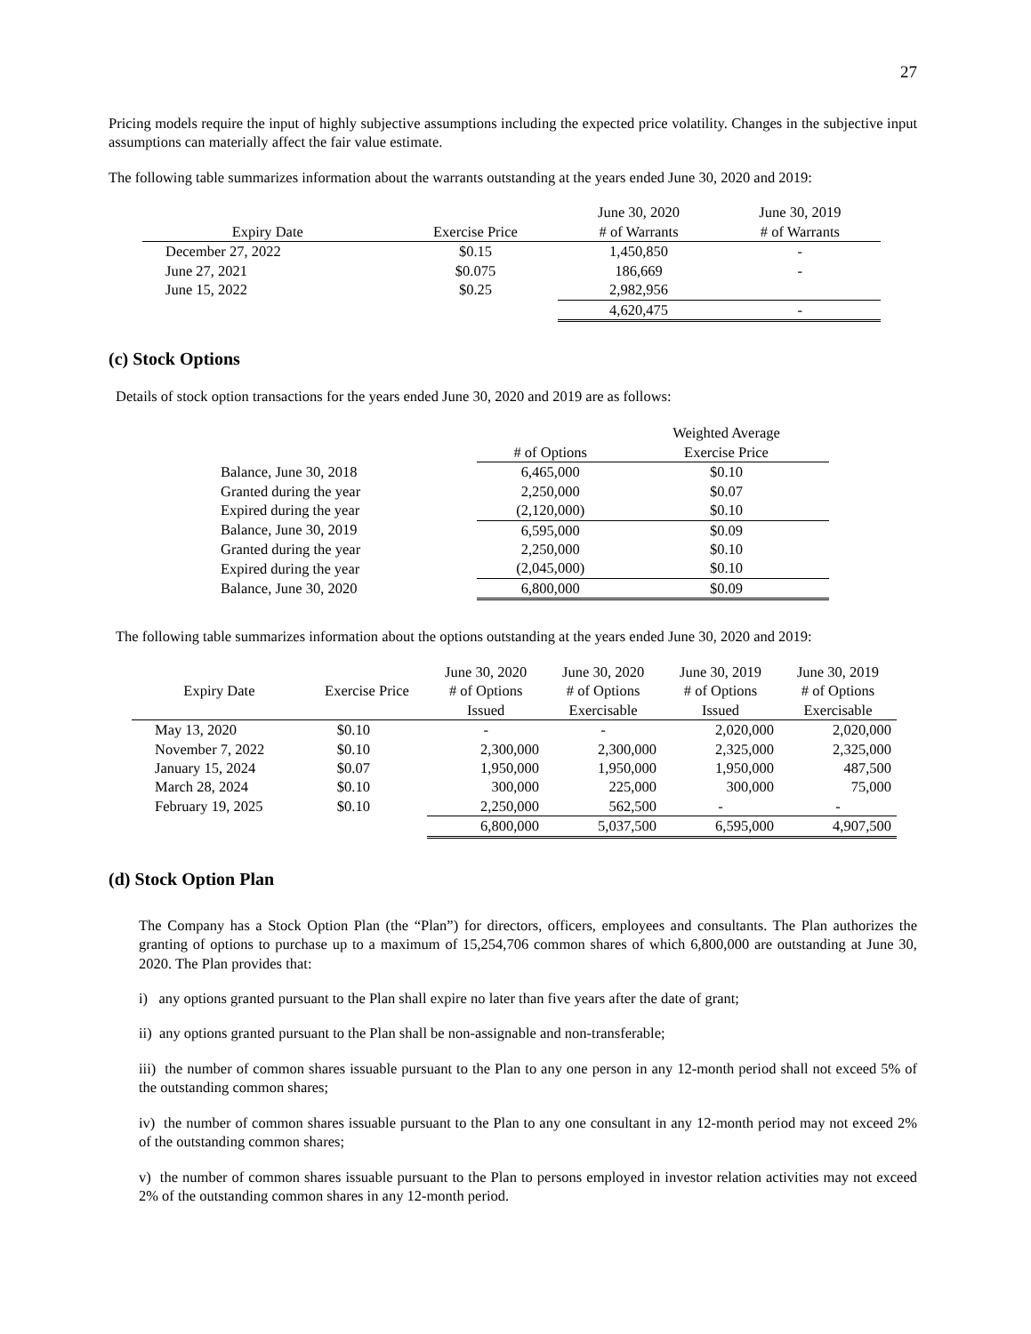27
Pricing models require the input of highly subjective assumptions including the expected price volatility. Changes in the subjective input assumptions can materially affect the fair value estimate.
The following table summarizes information about the warrants outstanding at the years ended June 30, 2020 and 2019:
| | | June 30, 2020 | June 30, 2019 |
| --- | --- | --- | --- |
| Expiry Date | Exercise Price | # of Warrants | # of Warrants |
| December 27, 2022 | $0.15 | 1,450,850 | - |
| June 27, 2021 | $0.075 | 186,669 | - |
| June 15, 2022 | $0.25 | 2,982,956 | |
| | | 4,620,475 | - |
(c) Stock Options
Details of stock option transactions for the years ended June 30, 2020 and 2019 are as follows:
| | | Weighted Average |
| --- | --- | --- |
| | # of Options | Exercise Price |
| Balance, June 30, 2018 | 6,465,000 | $0.10 |
| Granted during the year | 2,250,000 | $0.07 |
| Expired during the year | (2,120,000) | $0.10 |
| Balance, June 30, 2019 | 6,595,000 | $0.09 |
| Granted during the year | 2,250,000 | $0.10 |
| Expired during the year | (2,045,000) | $0.10 |
| Balance, June 30, 2020 | 6,800,000 | $0.09 |
The following table summarizes information about the options outstanding at the years ended June 30, 2020 and 2019:
| Expiry Date | Exercise Price | June 30, 2020 # of Options Issued | June 30, 2020 # of Options Exercisable | June 30, 2019 # of Options Issued | June 30, 2019 # of Options Exercisable |
| --- | --- | --- | --- | --- | --- |
| May 13, 2020 | $0.10 | - | - | 2,020,000 | 2,020,000 |
| November 7, 2022 | $0.10 | 2,300,000 | 2,300,000 | 2,325,000 | 2,325,000 |
| January 15, 2024 | $0.07 | 1,950,000 | 1,950,000 | 1,950,000 | 487,500 |
| March 28, 2024 | $0.10 | 300,000 | 225,000 | 300,000 | 75,000 |
| February 19, 2025 | $0.10 | 2,250,000 | 562,500 | - | - |
| | | 6,800,000 | 5,037,500 | 6,595,000 | 4,907,500 |
(d) Stock Option Plan
The Company has a Stock Option Plan (the “Plan”) for directors, officers, employees and consultants. The Plan authorizes the granting of options to purchase up to a maximum of 15,254,706 common shares of which 6,800,000 are outstanding at June 30, 2020. The Plan provides that:
i) any options granted pursuant to the Plan shall expire no later than five years after the date of grant;
ii) any options granted pursuant to the Plan shall be non-assignable and non-transferable;
iii) the number of common shares issuable pursuant to the Plan to any one person in any 12-month period shall not exceed 5% of the outstanding common shares;
iv) the number of common shares issuable pursuant to the Plan to any one consultant in any 12-month period may not exceed 2% of the outstanding common shares;
v) the number of common shares issuable pursuant to the Plan to persons employed in investor relation activities may not exceed 2% of the outstanding common shares in any 12-month period.